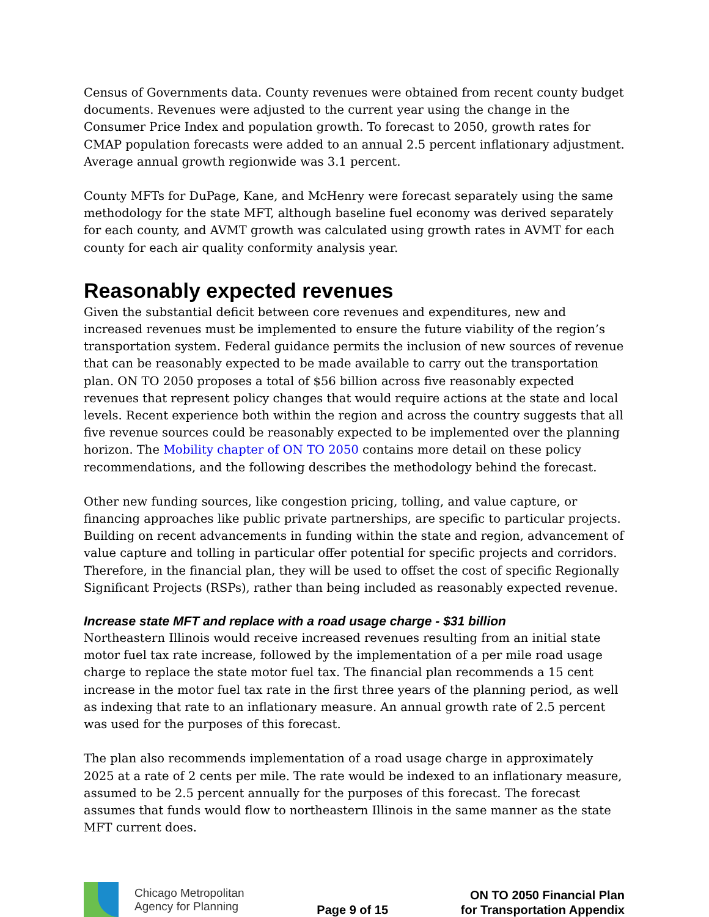Census of Governments data. County revenues were obtained from recent county budget documents. Revenues were adjusted to the current year using the change in the Consumer Price Index and population growth. To forecast to 2050, growth rates for CMAP population forecasts were added to an annual 2.5 percent inflationary adjustment. Average annual growth regionwide was 3.1 percent.
County MFTs for DuPage, Kane, and McHenry were forecast separately using the same methodology for the state MFT, although baseline fuel economy was derived separately for each county, and AVMT growth was calculated using growth rates in AVMT for each county for each air quality conformity analysis year.
Reasonably expected revenues
Given the substantial deficit between core revenues and expenditures, new and increased revenues must be implemented to ensure the future viability of the region’s transportation system. Federal guidance permits the inclusion of new sources of revenue that can be reasonably expected to be made available to carry out the transportation plan. ON TO 2050 proposes a total of $56 billion across five reasonably expected revenues that represent policy changes that would require actions at the state and local levels. Recent experience both within the region and across the country suggests that all five revenue sources could be reasonably expected to be implemented over the planning horizon. The Mobility chapter of ON TO 2050 contains more detail on these policy recommendations, and the following describes the methodology behind the forecast.
Other new funding sources, like congestion pricing, tolling, and value capture, or financing approaches like public private partnerships, are specific to particular projects. Building on recent advancements in funding within the state and region, advancement of value capture and tolling in particular offer potential for specific projects and corridors. Therefore, in the financial plan, they will be used to offset the cost of specific Regionally Significant Projects (RSPs), rather than being included as reasonably expected revenue.
Increase state MFT and replace with a road usage charge - $31 billion
Northeastern Illinois would receive increased revenues resulting from an initial state motor fuel tax rate increase, followed by the implementation of a per mile road usage charge to replace the state motor fuel tax. The financial plan recommends a 15 cent increase in the motor fuel tax rate in the first three years of the planning period, as well as indexing that rate to an inflationary measure. An annual growth rate of 2.5 percent was used for the purposes of this forecast.
The plan also recommends implementation of a road usage charge in approximately 2025 at a rate of 2 cents per mile. The rate would be indexed to an inflationary measure, assumed to be 2.5 percent annually for the purposes of this forecast. The forecast assumes that funds would flow to northeastern Illinois in the same manner as the state MFT current does.
Chicago Metropolitan
Agency for Planning
Page 9 of 15
ON TO 2050 Financial Plan
for Transportation Appendix